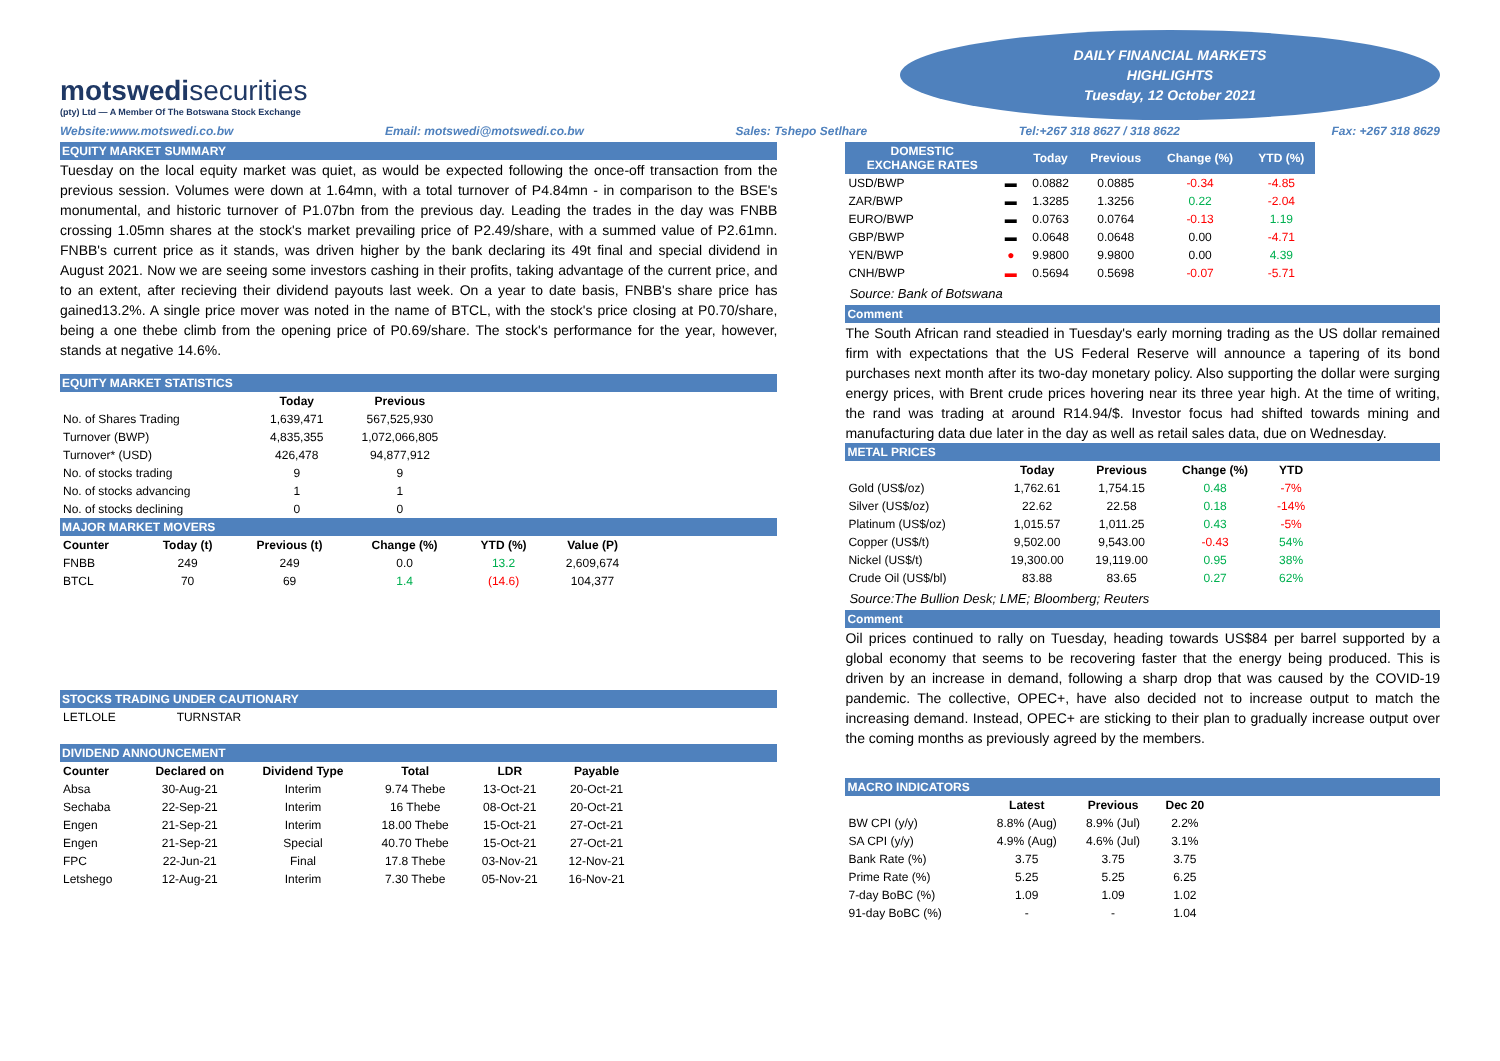motswedisecurities
(pty) Ltd — A Member Of The Botswana Stock Exchange
DAILY FINANCIAL MARKETS
HIGHLIGHTS
Tuesday, 12 October 2021
Website:www.motswedi.co.bw Email: motswedi@motswedi.co.bw Sales: Tshepo Setlhare Tel:+267 318 8627 / 318 8622 Fax: +267 318 8629
EQUITY MARKET SUMMARY
Tuesday on the local equity market was quiet, as would be expected following the once-off transaction from the previous session. Volumes were down at 1.64mn, with a total turnover of P4.84mn - in comparison to the BSE's monumental, and historic turnover of P1.07bn from the previous day. Leading the trades in the day was FNBB crossing 1.05mn shares at the stock's market prevailing price of P2.49/share, with a summed value of P2.61mn. FNBB's current price as it stands, was driven higher by the bank declaring its 49t final and special dividend in August 2021. Now we are seeing some investors cashing in their profits, taking advantage of the current price, and to an extent, after recieving their dividend payouts last week. On a year to date basis, FNBB's share price has gained13.2%. A single price mover was noted in the name of BTCL, with the stock's price closing at P0.70/share, being a one thebe climb from the opening price of P0.69/share. The stock's performance for the year, however, stands at negative 14.6%.
EQUITY MARKET STATISTICS
| | Today | Previous |
| --- | --- | --- |
| No. of Shares Trading | 1,639,471 | 567,525,930 |
| Turnover (BWP) | 4,835,355 | 1,072,066,805 |
| Turnover* (USD) | 426,478 | 94,877,912 |
| No. of stocks trading | 9 | 9 |
| No. of stocks advancing | 1 | 1 |
| No. of stocks declining | 0 | 0 |
MAJOR MARKET MOVERS
| Counter | Today (t) | Previous (t) | Change (%) | YTD (%) | Value (P) |
| --- | --- | --- | --- | --- | --- |
| FNBB | 249 | 249 | 0.0 | 13.2 | 2,609,674 |
| BTCL | 70 | 69 | 1.4 | (14.6) | 104,377 |
STOCKS TRADING UNDER CAUTIONARY
| LETLOLE | TURNSTAR |
DIVIDEND ANNOUNCEMENT
| Counter | Declared on | Dividend Type | Total | LDR | Payable |
| --- | --- | --- | --- | --- | --- |
| Absa | 30-Aug-21 | Interim | 9.74 Thebe | 13-Oct-21 | 20-Oct-21 |
| Sechaba | 22-Sep-21 | Interim | 16 Thebe | 08-Oct-21 | 20-Oct-21 |
| Engen | 21-Sep-21 | Interim | 18.00 Thebe | 15-Oct-21 | 27-Oct-21 |
| Engen | 21-Sep-21 | Special | 40.70 Thebe | 15-Oct-21 | 27-Oct-21 |
| FPC | 22-Jun-21 | Final | 17.8 Thebe | 03-Nov-21 | 12-Nov-21 |
| Letshego | 12-Aug-21 | Interim | 7.30 Thebe | 05-Nov-21 | 16-Nov-21 |
| DOMESTIC EXCHANGE RATES | | Today | Previous | Change (%) | YTD (%) |
| --- | --- | --- | --- | --- | --- |
| USD/BWP | ▬ | 0.0882 | 0.0885 | -0.34 | -4.85 |
| ZAR/BWP | ▬ | 1.3285 | 1.3256 | 0.22 | -2.04 |
| EURO/BWP | ▬ | 0.0763 | 0.0764 | -0.13 | 1.19 |
| GBP/BWP | ▬ | 0.0648 | 0.0648 | 0.00 | -4.71 |
| YEN/BWP | ● | 9.9800 | 9.9800 | 0.00 | 4.39 |
| CNH/BWP | ▬ | 0.5694 | 0.5698 | -0.07 | -5.71 |
Source: Bank of Botswana
Comment
The South African rand steadied in Tuesday's early morning trading as the US dollar remained firm with expectations that the US Federal Reserve will announce a tapering of its bond purchases next month after its two-day monetary policy. Also supporting the dollar were surging energy prices, with Brent crude prices hovering near its three year high. At the time of writing, the rand was trading at around R14.94/$. Investor focus had shifted towards mining and manufacturing data due later in the day as well as retail sales data, due on Wednesday.
METAL PRICES
| | Today | Previous | Change (%) | YTD |
| --- | --- | --- | --- | --- |
| Gold (US$/oz) | 1,762.61 | 1,754.15 | 0.48 | -7% |
| Silver (US$/oz) | 22.62 | 22.58 | 0.18 | -14% |
| Platinum (US$/oz) | 1,015.57 | 1,011.25 | 0.43 | -5% |
| Copper (US$/t) | 9,502.00 | 9,543.00 | -0.43 | 54% |
| Nickel (US$/t) | 19,300.00 | 19,119.00 | 0.95 | 38% |
| Crude Oil (US$/bl) | 83.88 | 83.65 | 0.27 | 62% |
Source:The Bullion Desk; LME; Bloomberg; Reuters
Comment
Oil prices continued to rally on Tuesday, heading towards US$84 per barrel supported by a global economy that seems to be recovering faster that the energy being produced. This is driven by an increase in demand, following a sharp drop that was caused by the COVID-19 pandemic. The collective, OPEC+, have also decided not to increase output to match the increasing demand. Instead, OPEC+ are sticking to their plan to gradually increase output over the coming months as previously agreed by the members.
MACRO INDICATORS
| | Latest | Previous | Dec 20 |
| --- | --- | --- | --- |
| BW CPI (y/y) | 8.8% (Aug) | 8.9% (Jul) | 2.2% |
| SA CPI (y/y) | 4.9% (Aug) | 4.6% (Jul) | 3.1% |
| Bank Rate (%) | 3.75 | 3.75 | 3.75 |
| Prime Rate (%) | 5.25 | 5.25 | 6.25 |
| 7-day BoBC (%) | 1.09 | 1.09 | 1.02 |
| 91-day BoBC (%) | - | - | 1.04 |